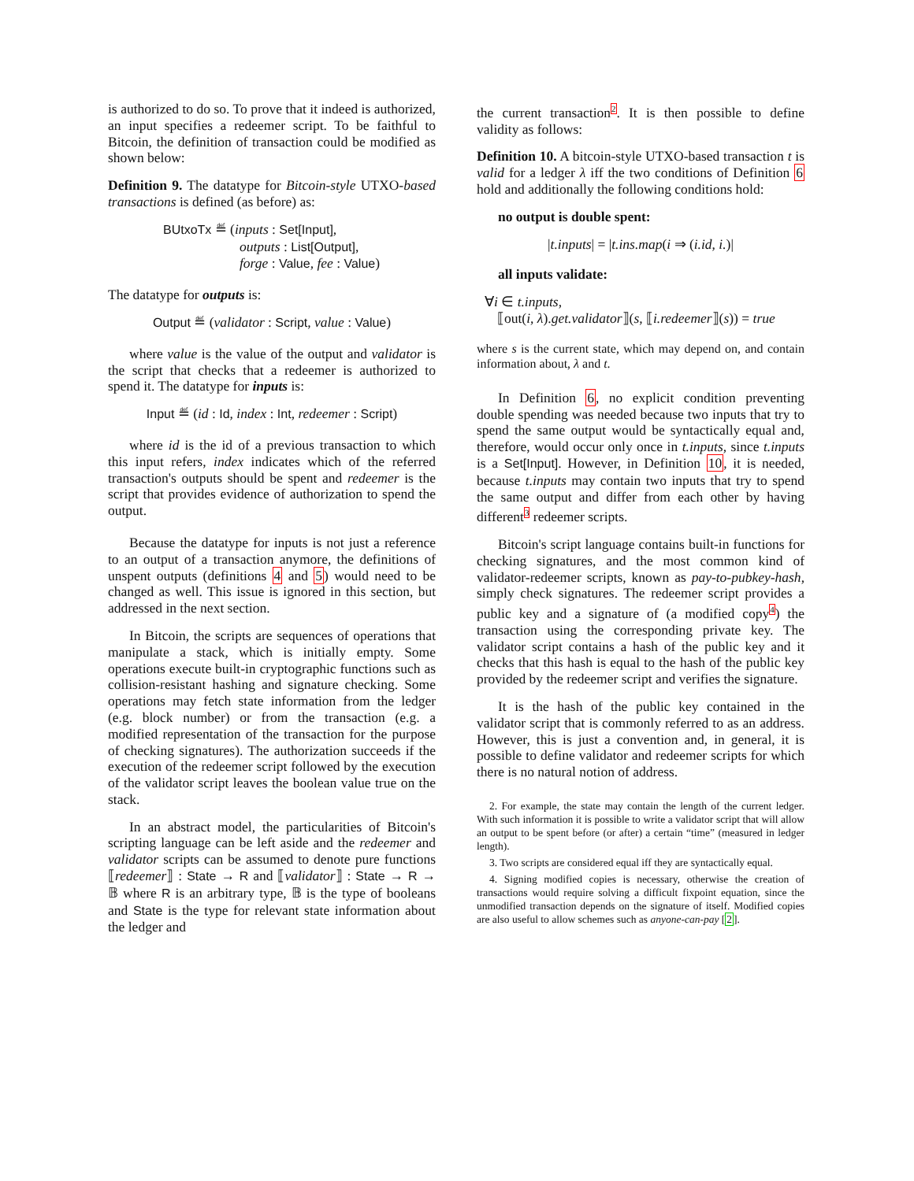is authorized to do so. To prove that it indeed is authorized, an input specifies a redeemer script. To be faithful to Bitcoin, the definition of transaction could be modified as shown below:
Definition 9. The datatype for Bitcoin-style UTXO-based transactions is defined (as before) as:
BUtxoTx ≝ (inputs : Set[Input],
outputs : List[Output],
forge : Value, fee : Value)
The datatype for outputs is:
Output ≝ (validator : Script, value : Value)
where value is the value of the output and validator is the script that checks that a redeemer is authorized to spend it. The datatype for inputs is:
Input ≝ (id : Id, index : Int, redeemer : Script)
where id is the id of a previous transaction to which this input refers, index indicates which of the referred transaction's outputs should be spent and redeemer is the script that provides evidence of authorization to spend the output.
Because the datatype for inputs is not just a reference to an output of a transaction anymore, the definitions of unspent outputs (definitions 4 and 5) would need to be changed as well. This issue is ignored in this section, but addressed in the next section.
In Bitcoin, the scripts are sequences of operations that manipulate a stack, which is initially empty. Some operations execute built-in cryptographic functions such as collision-resistant hashing and signature checking. Some operations may fetch state information from the ledger (e.g. block number) or from the transaction (e.g. a modified representation of the transaction for the purpose of checking signatures). The authorization succeeds if the execution of the redeemer script followed by the execution of the validator script leaves the boolean value true on the stack.
In an abstract model, the particularities of Bitcoin's scripting language can be left aside and the redeemer and validator scripts can be assumed to denote pure functions ⟦redeemer⟧ : State → R and ⟦validator⟧ : State → R → 𝔹 where R is an arbitrary type, 𝔹 is the type of booleans and State is the type for relevant state information about the ledger and
the current transaction<sup>2</sup>. It is then possible to define validity as follows:
Definition 10. A bitcoin-style UTXO-based transaction t is valid for a ledger λ iff the two conditions of Definition 6 hold and additionally the following conditions hold:
no output is double spent:
|t.inputs| = |t.ins.map(i ⇒ (i.id, i.)|
all inputs validate:
∀i ∈ t.inputs,
⟦out(i, λ).get.validator⟧(s, ⟦i.redeemer⟧(s)) = true
where s is the current state, which may depend on, and contain information about, λ and t.
In Definition 6, no explicit condition preventing double spending was needed because two inputs that try to spend the same output would be syntactically equal and, therefore, would occur only once in t.inputs, since t.inputs is a Set[Input]. However, in Definition 10, it is needed, because t.inputs may contain two inputs that try to spend the same output and differ from each other by having different<sup>3</sup> redeemer scripts.
Bitcoin's script language contains built-in functions for checking signatures, and the most common kind of validator-redeemer scripts, known as pay-to-pubkey-hash, simply check signatures. The redeemer script provides a public key and a signature of (a modified copy<sup>4</sup>) the transaction using the corresponding private key. The validator script contains a hash of the public key and it checks that this hash is equal to the hash of the public key provided by the redeemer script and verifies the signature.
It is the hash of the public key contained in the validator script that is commonly referred to as an address. However, this is just a convention and, in general, it is possible to define validator and redeemer scripts for which there is no natural notion of address.
2. For example, the state may contain the length of the current ledger. With such information it is possible to write a validator script that will allow an output to be spent before (or after) a certain “time” (measured in ledger length).
3. Two scripts are considered equal iff they are syntactically equal.
4. Signing modified copies is necessary, otherwise the creation of transactions would require solving a difficult fixpoint equation, since the unmodified transaction depends on the signature of itself. Modified copies are also useful to allow schemes such as anyone-can-pay [2].